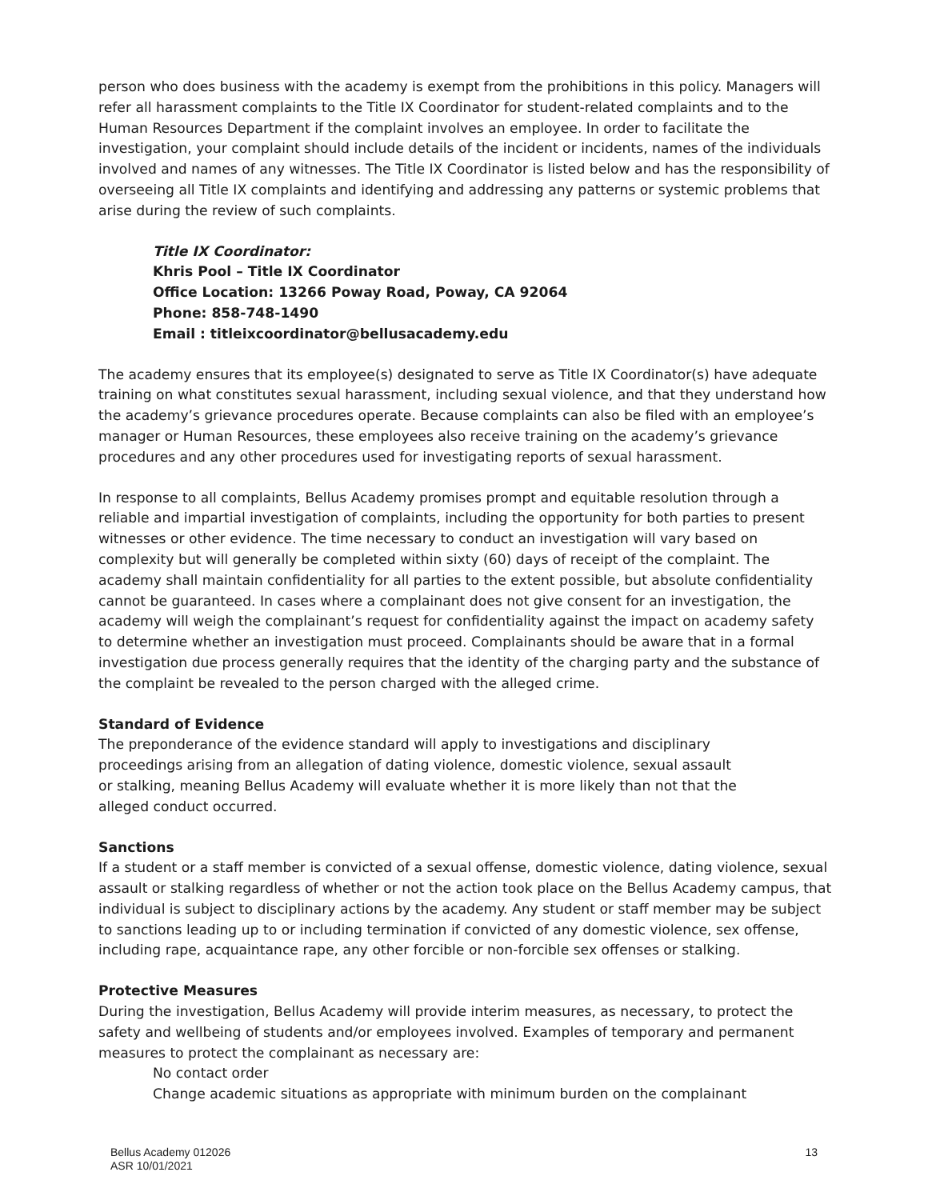person who does business with the academy is exempt from the prohibitions in this policy. Managers will refer all harassment complaints to the Title IX Coordinator for student-related complaints and to the Human Resources Department if the complaint involves an employee. In order to facilitate the investigation, your complaint should include details of the incident or incidents, names of the individuals involved and names of any witnesses. The Title IX Coordinator is listed below and has the responsibility of overseeing all Title IX complaints and identifying and addressing any patterns or systemic problems that arise during the review of such complaints.
Title IX Coordinator:
Khris Pool – Title IX Coordinator
Office Location: 13266 Poway Road, Poway, CA 92064
Phone: 858-748-1490
Email : titleixcoordinator@bellusacademy.edu
The academy ensures that its employee(s) designated to serve as Title IX Coordinator(s) have adequate training on what constitutes sexual harassment, including sexual violence, and that they understand how the academy’s grievance procedures operate. Because complaints can also be filed with an employee’s manager or Human Resources, these employees also receive training on the academy’s grievance procedures and any other procedures used for investigating reports of sexual harassment.
In response to all complaints, Bellus Academy promises prompt and equitable resolution through a reliable and impartial investigation of complaints, including the opportunity for both parties to present witnesses or other evidence. The time necessary to conduct an investigation will vary based on complexity but will generally be completed within sixty (60) days of receipt of the complaint. The academy shall maintain confidentiality for all parties to the extent possible, but absolute confidentiality cannot be guaranteed. In cases where a complainant does not give consent for an investigation, the academy will weigh the complainant’s request for confidentiality against the impact on academy safety to determine whether an investigation must proceed. Complainants should be aware that in a formal investigation due process generally requires that the identity of the charging party and the substance of the complaint be revealed to the person charged with the alleged crime.
Standard of Evidence
The preponderance of the evidence standard will apply to investigations and disciplinary proceedings arising from an allegation of dating violence, domestic violence, sexual assault or stalking, meaning Bellus Academy will evaluate whether it is more likely than not that the alleged conduct occurred.
Sanctions
If a student or a staff member is convicted of a sexual offense, domestic violence, dating violence, sexual assault or stalking regardless of whether or not the action took place on the Bellus Academy campus, that individual is subject to disciplinary actions by the academy. Any student or staff member may be subject to sanctions leading up to or including termination if convicted of any domestic violence, sex offense, including rape, acquaintance rape, any other forcible or non-forcible sex offenses or stalking.
Protective Measures
During the investigation, Bellus Academy will provide interim measures, as necessary, to protect the safety and wellbeing of students and/or employees involved. Examples of temporary and permanent measures to protect the complainant as necessary are:
No contact order
Change academic situations as appropriate with minimum burden on the complainant
Bellus Academy 012026
ASR 10/01/2021
13